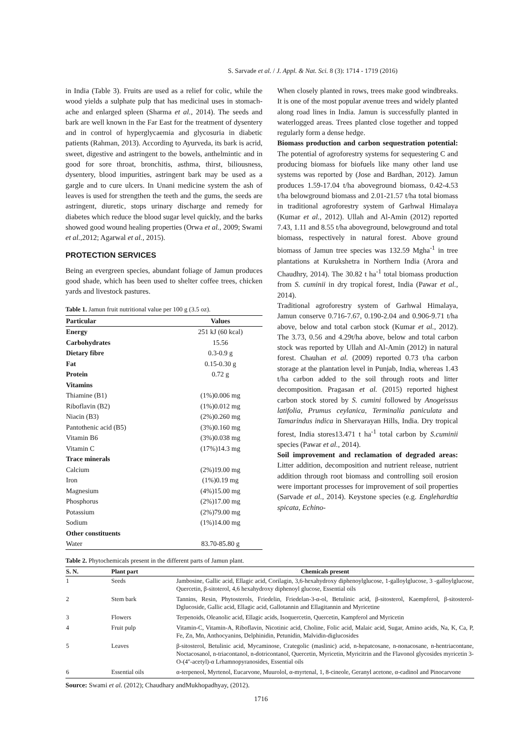S. Sarvade et al. / J. Appl. & Nat. Sci. 8 (3): 1714 - 1719 (2016)
in India (Table 3). Fruits are used as a relief for colic, while the wood yields a sulphate pulp that has medicinal uses in stomach-ache and enlarged spleen (Sharma et al., 2014). The seeds and bark are well known in the Far East for the treatment of dysentery and in control of hyperglycaemia and glycosuria in diabetic patients (Rahman, 2013). According to Ayurveda, its bark is acrid, sweet, digestive and astringent to the bowels, anthelmintic and in good for sore throat, bronchitis, asthma, thirst, biliousness, dysentery, blood impurities, astringent bark may be used as a gargle and to cure ulcers. In Unani medicine system the ash of leaves is used for strengthen the teeth and the gums, the seeds are astringent, diuretic, stops urinary discharge and remedy for diabetes which reduce the blood sugar level quickly, and the barks showed good wound healing properties (Orwa et al., 2009; Swami et al., 2012; Agarwal et al., 2015).
PROTECTION SERVICES
Being an evergreen species, abundant foliage of Jamun produces good shade, which has been used to shelter coffee trees, chicken yards and livestock pastures.
Table 1. Jamun fruit nutritional value per 100 g (3.5 oz).
| Particular | Values |
| --- | --- |
| Energy | 251 kJ (60 kcal) |
| Carbohydrates | 15.56 |
| Dietary fibre | 0.3-0.9 g |
| Fat | 0.15-0.30 g |
| Protein | 0.72 g |
| Vitamins | |
| Thiamine (B1) | (1%)0.006 mg |
| Riboflavin (B2) | (1%)0.012 mg |
| Niacin (B3) | (2%)0.260 mg |
| Pantothenic acid (B5) | (3%)0.160 mg |
| Vitamin B6 | (3%)0.038 mg |
| Vitamin C | (17%)14.3 mg |
| Trace minerals | |
| Calcium | (2%)19.00 mg |
| Iron | (1%)0.19 mg |
| Magnesium | (4%)15.00 mg |
| Phosphorus | (2%)17.00 mg |
| Potassium | (2%)79.00 mg |
| Sodium | (1%)14.00 mg |
| Other constituents | |
| Water | 83.70-85.80 g |
When closely planted in rows, trees make good windbreaks. It is one of the most popular avenue trees and widely planted along road lines in India. Jamun is successfully planted in waterlogged areas. Trees planted close together and topped regularly form a dense hedge.
Biomass production and carbon sequestration potential: The potential of agroforestry systems for sequestering C and producing biomass for biofuels like many other land use systems was reported by (Jose and Bardhan, 2012). Jamun produces 1.59-17.04 t/ha aboveground biomass, 0.42-4.53 t/ha belowground biomass and 2.01-21.57 t/ha total biomass in traditional agroforestry system of Garhwal Himalaya (Kumar et al., 2012). Ullah and Al-Amin (2012) reported 7.43, 1.11 and 8.55 t/ha aboveground, belowground and total biomass, respectively in natural forest. Above ground biomass of Jamun tree species was 132.59 Mgha<sup>-1</sup> in tree plantations at Kurukshetra in Northern India (Arora and Chaudhry, 2014). The 30.82 t ha<sup>-1</sup> total biomass production from S. cuminii in dry tropical forest, India (Pawar et al., 2014).
Traditional agroforestry system of Garhwal Himalaya, Jamun conserve 0.716-7.67, 0.190-2.04 and 0.906-9.71 t/ha above, below and total carbon stock (Kumar et al., 2012). The 3.73, 0.56 and 4.29t/ha above, below and total carbon stock was reported by Ullah and Al-Amin (2012) in natural forest. Chauhan et al. (2009) reported 0.73 t/ha carbon storage at the plantation level in Punjab, India, whereas 1.43 t/ha carbon added to the soil through roots and litter decomposition. Pragasan et al. (2015) reported highest carbon stock stored by S. cumini followed by Anogeissus latifolia, Prumus ceylanica, Terminalia paniculata and Tamarindus indica in Shervarayan Hills, India. Dry tropical forest, India stores13.471 t ha<sup>-1</sup> total carbon by S.cuminii species (Pawar et al., 2014).
Soil improvement and reclamation of degraded areas: Litter addition, decomposition and nutrient release, nutrient addition through root biomass and controlling soil erosion were important processes for improvement of soil properties (Sarvade et al., 2014). Keystone species (e.g. Englehardtia spicata, Echino-
Table 2. Phytochemicals present in the different parts of Jamun plant.
| S. N. | Plant part | Chemicals present |
| --- | --- | --- |
| 1 | Seeds | Jambosine, Gallic acid, Ellagic acid, Corilagin, 3,6-hexahydroxy diphenoylglucose, 1-galloylglucose, 3 -galloylglucose, Quercetin, β-sitoterol, 4,6 hexahydroxy diphenoyl glucose, Essential oils |
| 2 | Stem bark | Tannins, Resin, Phytosterols, Friedelin, Friedelan-3-α-ol, Betulinic acid, β-sitosterol, Kaempferol, β-sitosterol-Dglucoside, Gallic acid, Ellagic acid, Gallotannin and Ellagitannin and Myricetine |
| 3 | Flowers | Terpenoids, Oleanolic acid, Ellagic acids, Isoquercetin, Quercetin, Kampferol and Myricetin |
| 4 | Fruit pulp | Vitamin-C, Vitamin-A, Riboflavin, Nicotinic acid, Choline, Folic acid, Malaic acid, Sugar, Amino acids, Na, K, Ca, P, Fe, Zn, Mn, Anthocyanins, Delphinidin, Petunidin, Malvidin-diglucosides |
| 5 | Leaves | β-sitosterol, Betulinic acid, Mycaminose, Crategolic (maslinic) acid, n-hepatcosane, n-nonacosane, n-hentriacontane, Noctacosanol, n-triacontanol, n-dotricontanol, Quercetin, Myricetin, Myricitrin and the Flavonol glycosides myricetin 3-O-(4''-acetyl)-α Lrhamnopyranosides, Essential oils |
| 6 | Essential oils | α-terpeneol, Myrtenol, Eucarvone, Muurolol, α-myrtenal, 1, 8-cineole, Geranyl acetone, α-cadinol and Pinocarvone |
Source: Swami et al. (2012); Chaudhary andMukhopadhyay, (2012).
1716